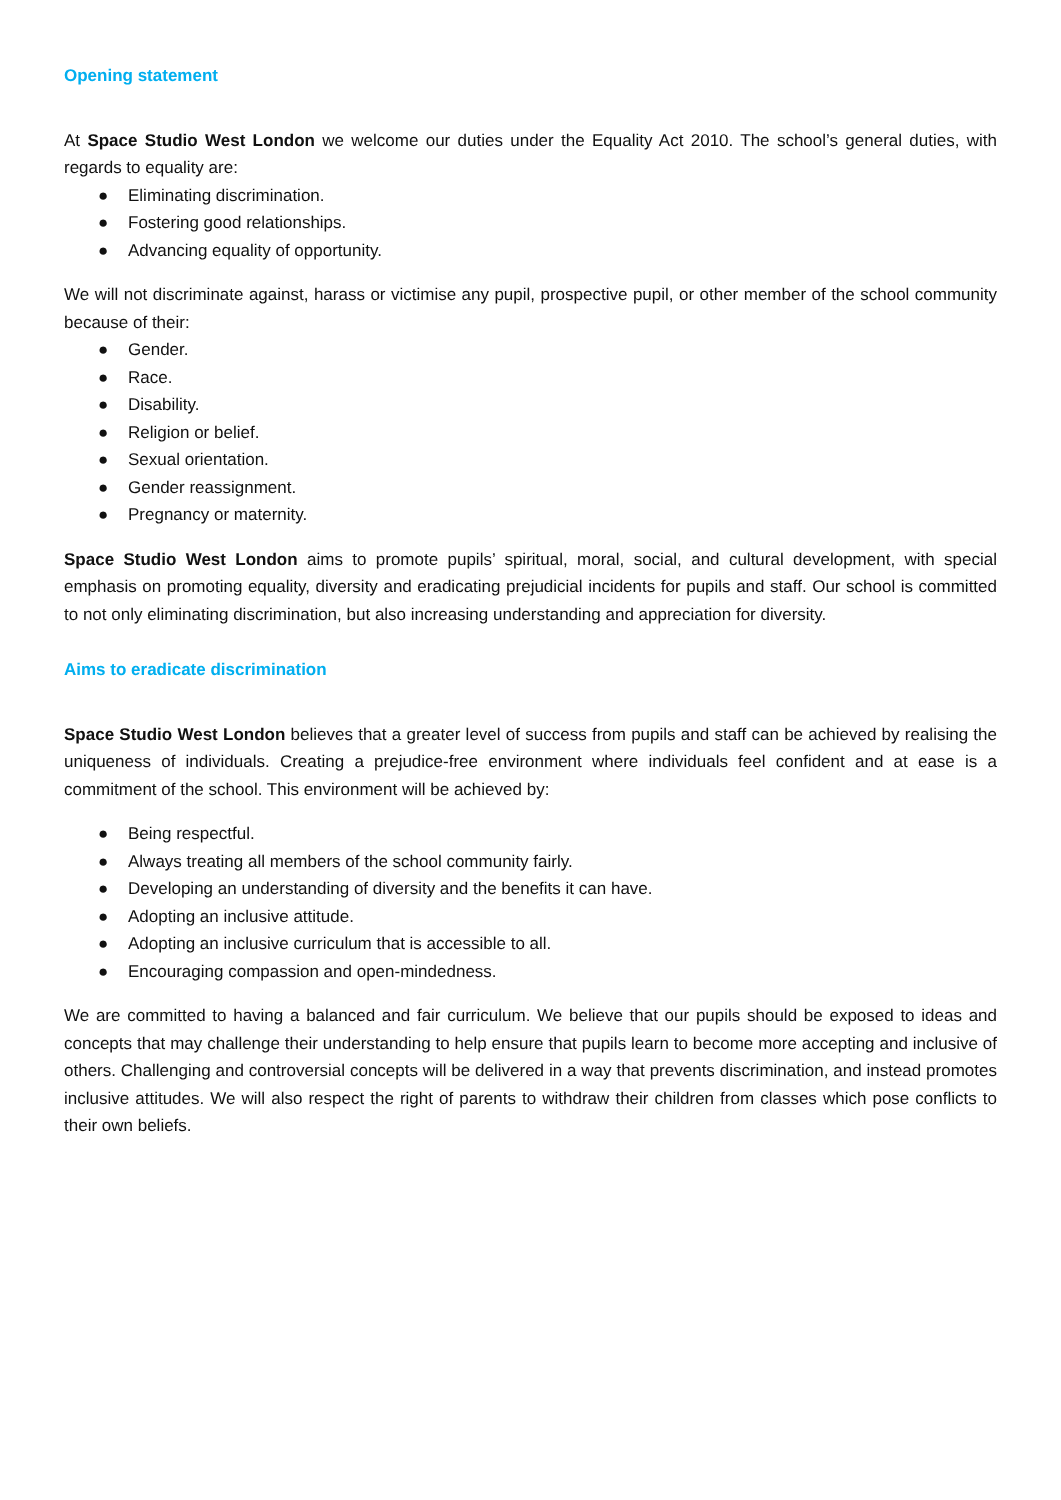Opening statement
At Space Studio West London we welcome our duties under the Equality Act 2010. The school’s general duties, with regards to equality are:
● Eliminating discrimination.
● Fostering good relationships.
● Advancing equality of opportunity.
We will not discriminate against, harass or victimise any pupil, prospective pupil, or other member of the school community because of their:
● Gender.
● Race.
● Disability.
● Religion or belief.
● Sexual orientation.
● Gender reassignment.
● Pregnancy or maternity.
Space Studio West London aims to promote pupils’ spiritual, moral, social, and cultural development, with special emphasis on promoting equality, diversity and eradicating prejudicial incidents for pupils and staff. Our school is committed to not only eliminating discrimination, but also increasing understanding and appreciation for diversity.
Aims to eradicate discrimination
Space Studio West London believes that a greater level of success from pupils and staff can be achieved by realising the uniqueness of individuals. Creating a prejudice-free environment where individuals feel confident and at ease is a commitment of the school. This environment will be achieved by:
● Being respectful.
● Always treating all members of the school community fairly.
● Developing an understanding of diversity and the benefits it can have.
● Adopting an inclusive attitude.
● Adopting an inclusive curriculum that is accessible to all.
● Encouraging compassion and open-mindedness.
We are committed to having a balanced and fair curriculum. We believe that our pupils should be exposed to ideas and concepts that may challenge their understanding to help ensure that pupils learn to become more accepting and inclusive of others. Challenging and controversial concepts will be delivered in a way that prevents discrimination, and instead promotes inclusive attitudes. We will also respect the right of parents to withdraw their children from classes which pose conflicts to their own beliefs.